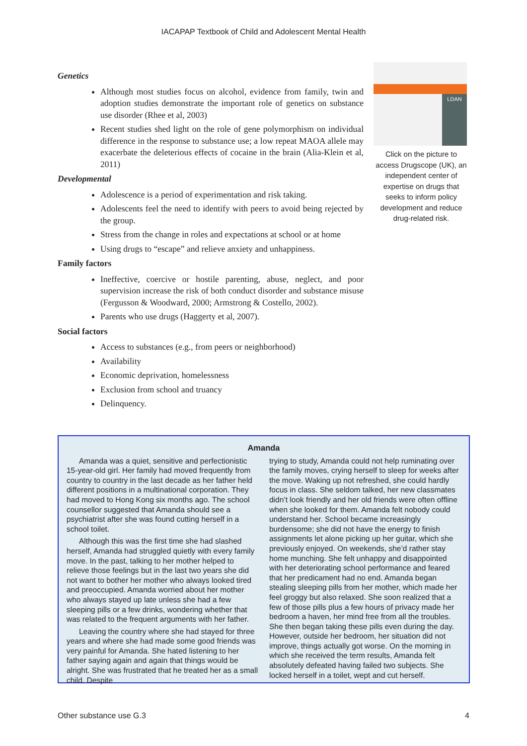IACAPAP Textbook of Child and Adolescent Mental Health
Genetics
Although most studies focus on alcohol, evidence from family, twin and adoption studies demonstrate the important role of genetics on substance use disorder (Rhee et al, 2003)
Recent studies shed light on the role of gene polymorphism on individual difference in the response to substance use; a low repeat MAOA allele may exacerbate the deleterious effects of cocaine in the brain (Alia-Klein et al, 2011)
Developmental
Adolescence is a period of experimentation and risk taking.
Adolescents feel the need to identify with peers to avoid being rejected by the group.
Stress from the change in roles and expectations at school or at home
Using drugs to “escape” and relieve anxiety and unhappiness.
Family factors
Ineffective, coercive or hostile parenting, abuse, neglect, and poor supervision increase the risk of both conduct disorder and substance misuse (Fergusson & Woodward, 2000; Armstrong & Costello, 2002).
Parents who use drugs (Haggerty et al, 2007).
Social factors
Access to substances (e.g., from peers or neighborhood)
Availability
Economic deprivation, homelessness
Exclusion from school and truancy
Delinquency.
LDAN
Click on the picture to access Drugscope (UK), an independent center of expertise on drugs that seeks to inform policy development and reduce drug-related risk.
Amanda
Amanda was a quiet, sensitive and perfectionistic 15-year-old girl. Her family had moved frequently from country to country in the last decade as her father held different positions in a multinational corporation. They had moved to Hong Kong six months ago. The school counsellor suggested that Amanda should see a psychiatrist after she was found cutting herself in a school toilet.
Although this was the first time she had slashed herself, Amanda had struggled quietly with every family move. In the past, talking to her mother helped to relieve those feelings but in the last two years she did not want to bother her mother who always looked tired and preoccupied. Amanda worried about her mother who always stayed up late unless she had a few sleeping pills or a few drinks, wondering whether that was related to the frequent arguments with her father.
Leaving the country where she had stayed for three years and where she had made some good friends was very painful for Amanda. She hated listening to her father saying again and again that things would be alright. She was frustrated that he treated her as a small child. Despite
trying to study, Amanda could not help ruminating over the family moves, crying herself to sleep for weeks after the move. Waking up not refreshed, she could hardly focus in class. She seldom talked, her new classmates didn’t look friendly and her old friends were often offline when she looked for them. Amanda felt nobody could understand her. School became increasingly burdensome; she did not have the energy to finish assignments let alone picking up her guitar, which she previously enjoyed. On weekends, she’d rather stay home munching. She felt unhappy and disappointed with her deteriorating school performance and feared that her predicament had no end. Amanda began stealing sleeping pills from her mother, which made her feel groggy but also relaxed. She soon realized that a few of those pills plus a few hours of privacy made her bedroom a haven, her mind free from all the troubles. She then began taking these pills even during the day. However, outside her bedroom, her situation did not improve, things actually got worse. On the morning in which she received the term results, Amanda felt absolutely defeated having failed two subjects. She locked herself in a toilet, wept and cut herself.
Other substance use G.3 4